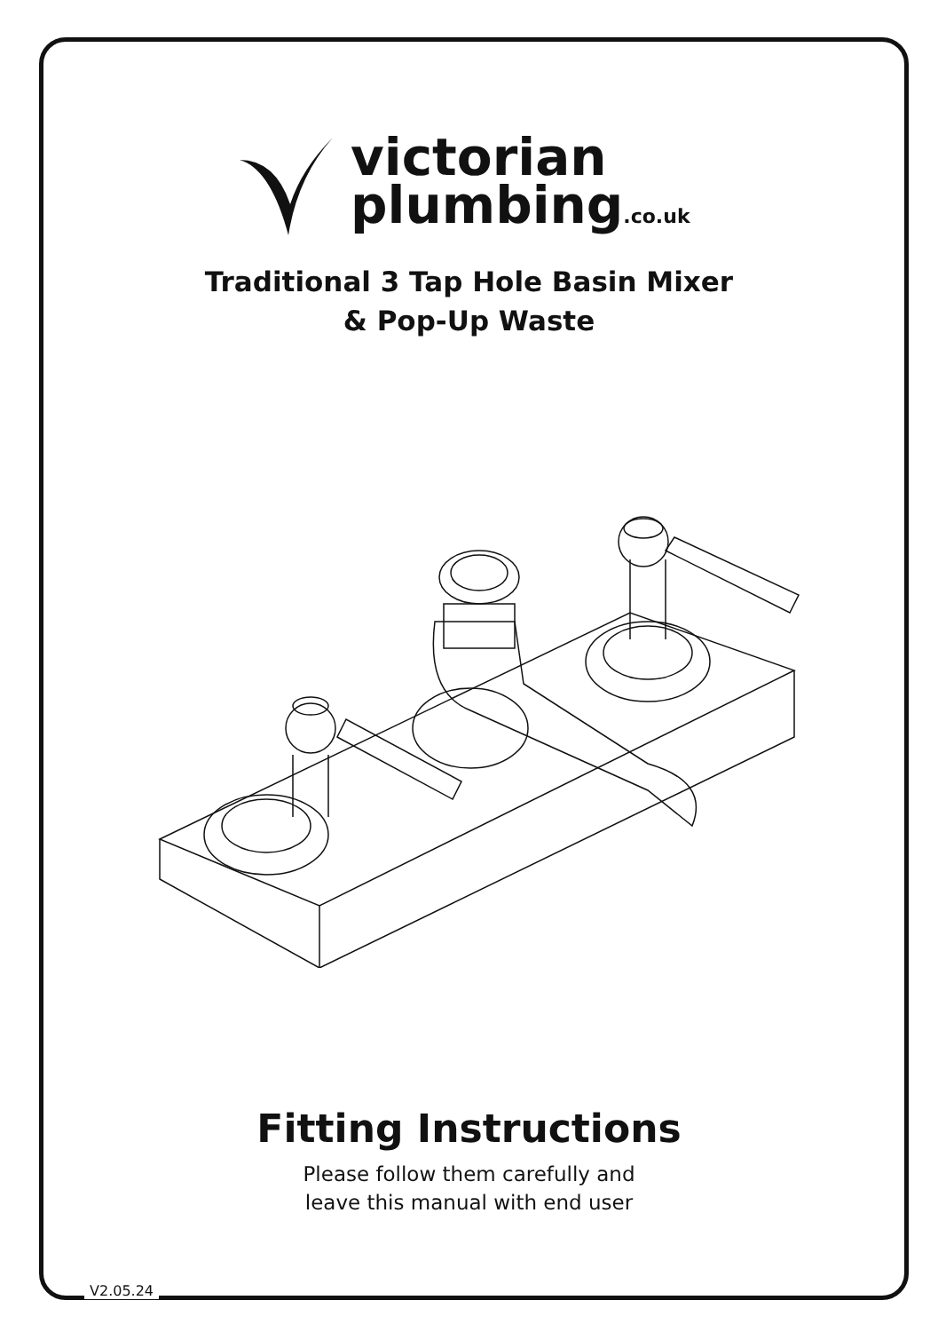victorian
plumbing.co.uk
Traditional 3 Tap Hole Basin Mixer
& Pop-Up Waste
Fitting Instructions
Please follow them carefully and
leave this manual with end user
V2.05.24